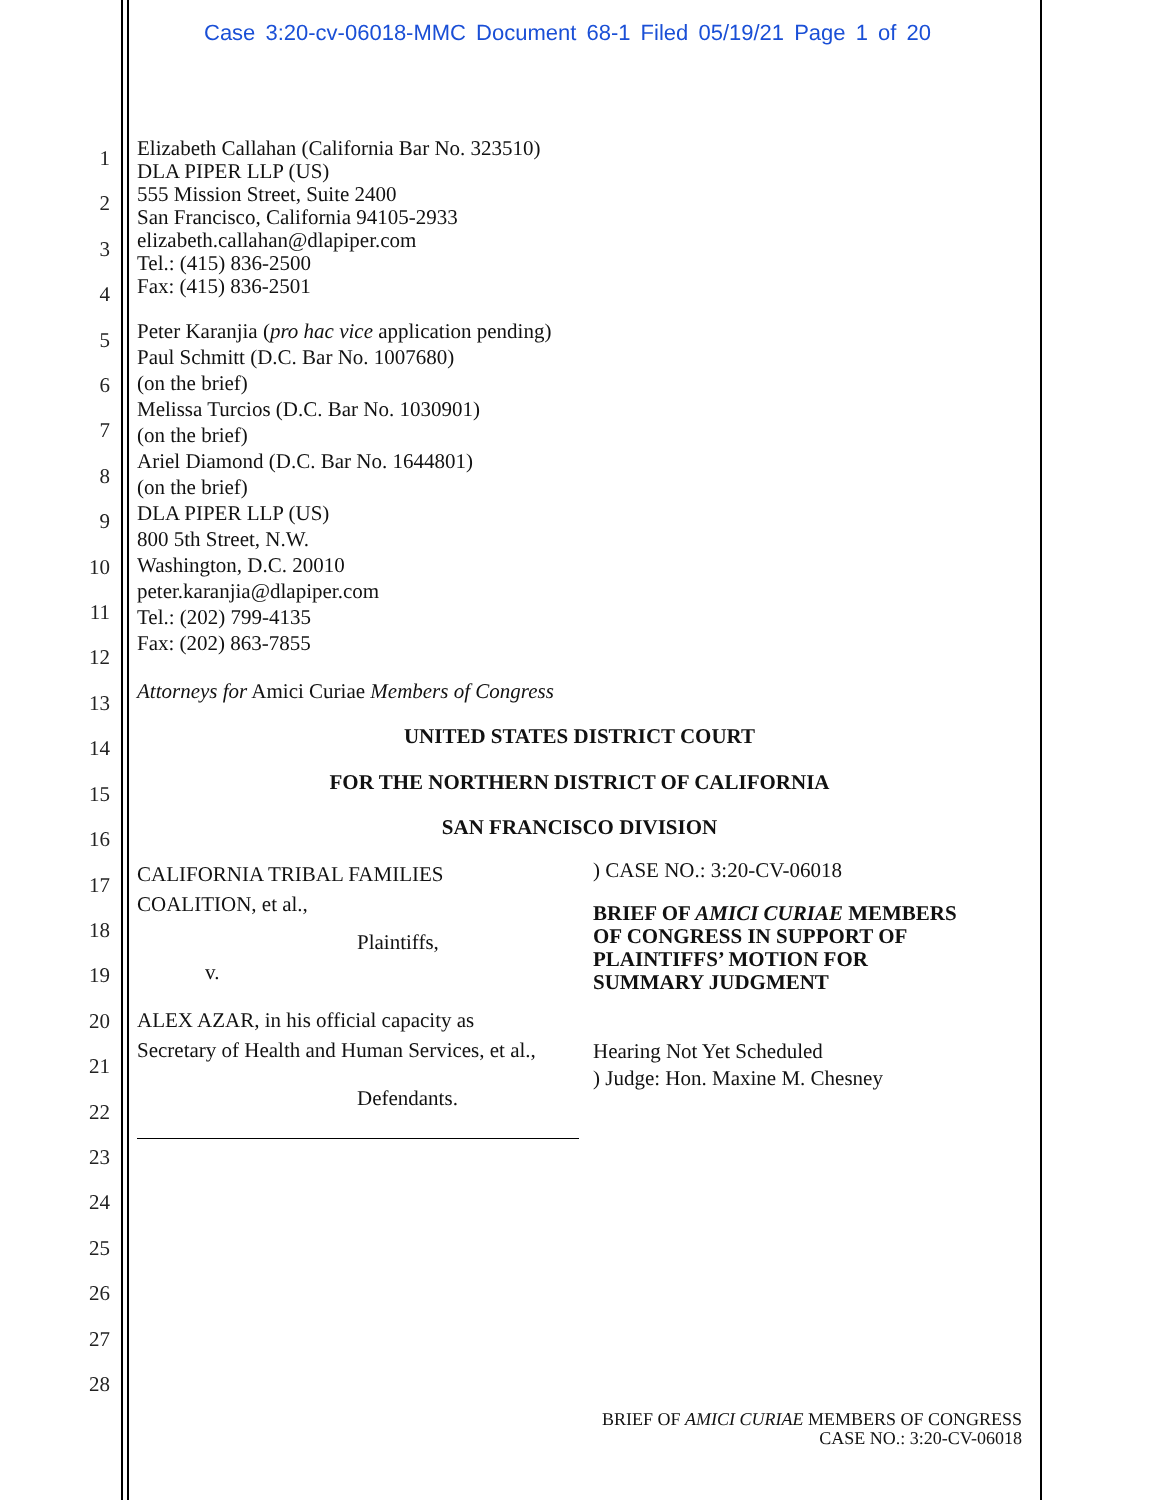Case 3:20-cv-06018-MMC Document 68-1 Filed 05/19/21 Page 1 of 20
1
2
3
4
5
6
7
8
9
10
11
12
13
14
15
16
17
18
19
20
21
22
23
24
25
26
27
28
Elizabeth Callahan (California Bar No. 323510)
DLA PIPER LLP (US)
555 Mission Street, Suite 2400
San Francisco, California 94105-2933
elizabeth.callahan@dlapiper.com
Tel.: (415) 836-2500
Fax: (415) 836-2501
Peter Karanjia (pro hac vice application pending)
Paul Schmitt (D.C. Bar No. 1007680)
(on the brief)
Melissa Turcios (D.C. Bar No. 1030901)
(on the brief)
Ariel Diamond (D.C. Bar No. 1644801)
(on the brief)
DLA PIPER LLP (US)
800 5th Street, N.W.
Washington, D.C. 20010
peter.karanjia@dlapiper.com
Tel.: (202) 799-4135
Fax: (202) 863-7855
Attorneys for Amici Curiae Members of Congress
UNITED STATES DISTRICT COURT
FOR THE NORTHERN DISTRICT OF CALIFORNIA
SAN FRANCISCO DIVISION
CALIFORNIA TRIBAL FAMILIES
COALITION, et al.,
Plaintiffs,
v.
ALEX AZAR, in his official capacity as
Secretary of Health and Human Services, et al.,
Defendants.
) CASE NO.: 3:20-CV-06018
BRIEF OF AMICI CURIAE MEMBERS
OF CONGRESS IN SUPPORT OF
PLAINTIFFS’ MOTION FOR
SUMMARY JUDGMENT
Hearing Not Yet Scheduled
) Judge: Hon. Maxine M. Chesney
BRIEF OF AMICI CURIAE MEMBERS OF CONGRESS
CASE NO.: 3:20-CV-06018